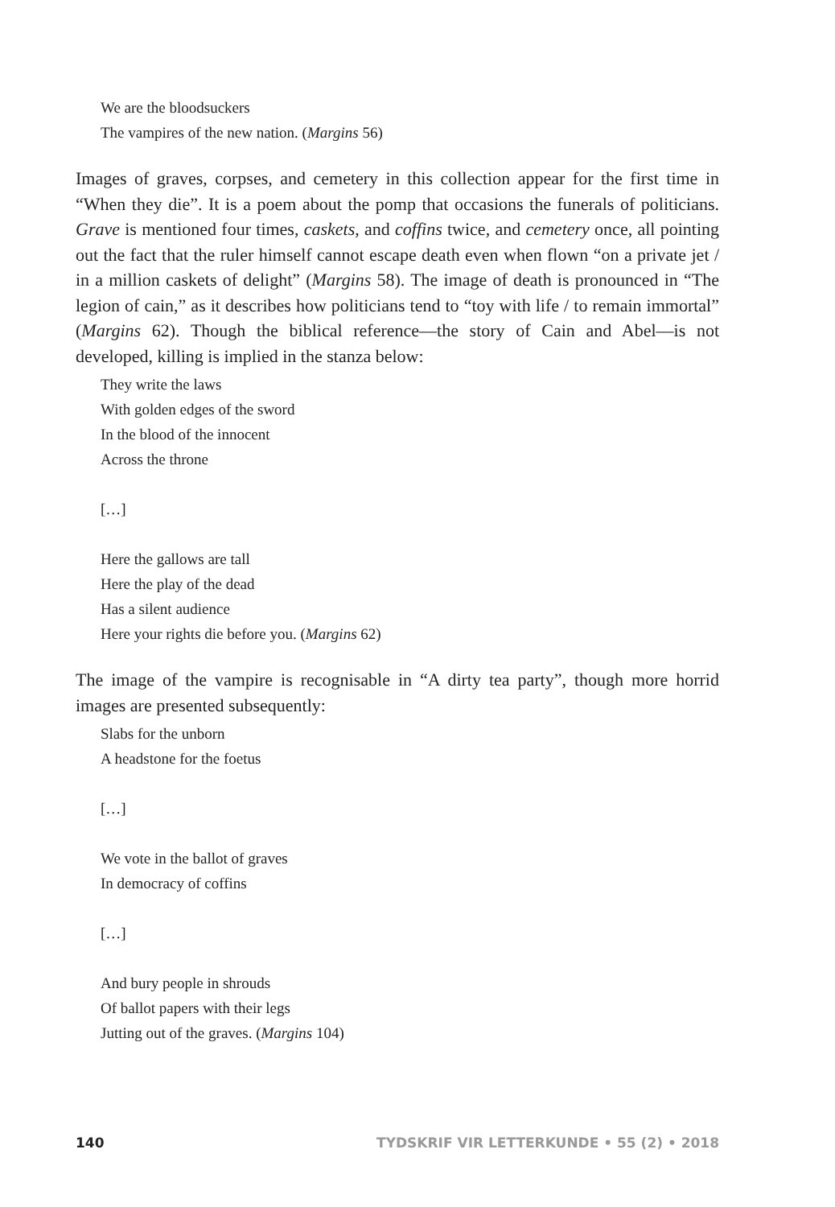We are the bloodsuckers
The vampires of the new nation. (Margins 56)
Images of graves, corpses, and cemetery in this collection appear for the first time in “When they die”. It is a poem about the pomp that occasions the funerals of politicians. Grave is mentioned four times, caskets, and coffins twice, and cemetery once, all pointing out the fact that the ruler himself cannot escape death even when flown “on a private jet / in a million caskets of delight” (Margins 58). The image of death is pronounced in “The legion of cain,” as it describes how politicians tend to “toy with life / to remain immortal” (Margins 62). Though the biblical reference—the story of Cain and Abel—is not developed, killing is implied in the stanza below:
They write the laws
With golden edges of the sword
In the blood of the innocent
Across the throne
[…]
Here the gallows are tall
Here the play of the dead
Has a silent audience
Here your rights die before you. (Margins 62)
The image of the vampire is recognisable in “A dirty tea party”, though more horrid images are presented subsequently:
Slabs for the unborn
A headstone for the foetus
[…]
We vote in the ballot of graves
In democracy of coffins
[…]
And bury people in shrouds
Of ballot papers with their legs
Jutting out of the graves. (Margins 104)
140 TYDSKRIF VIR LETTERKUNDE • 55 (2) • 2018